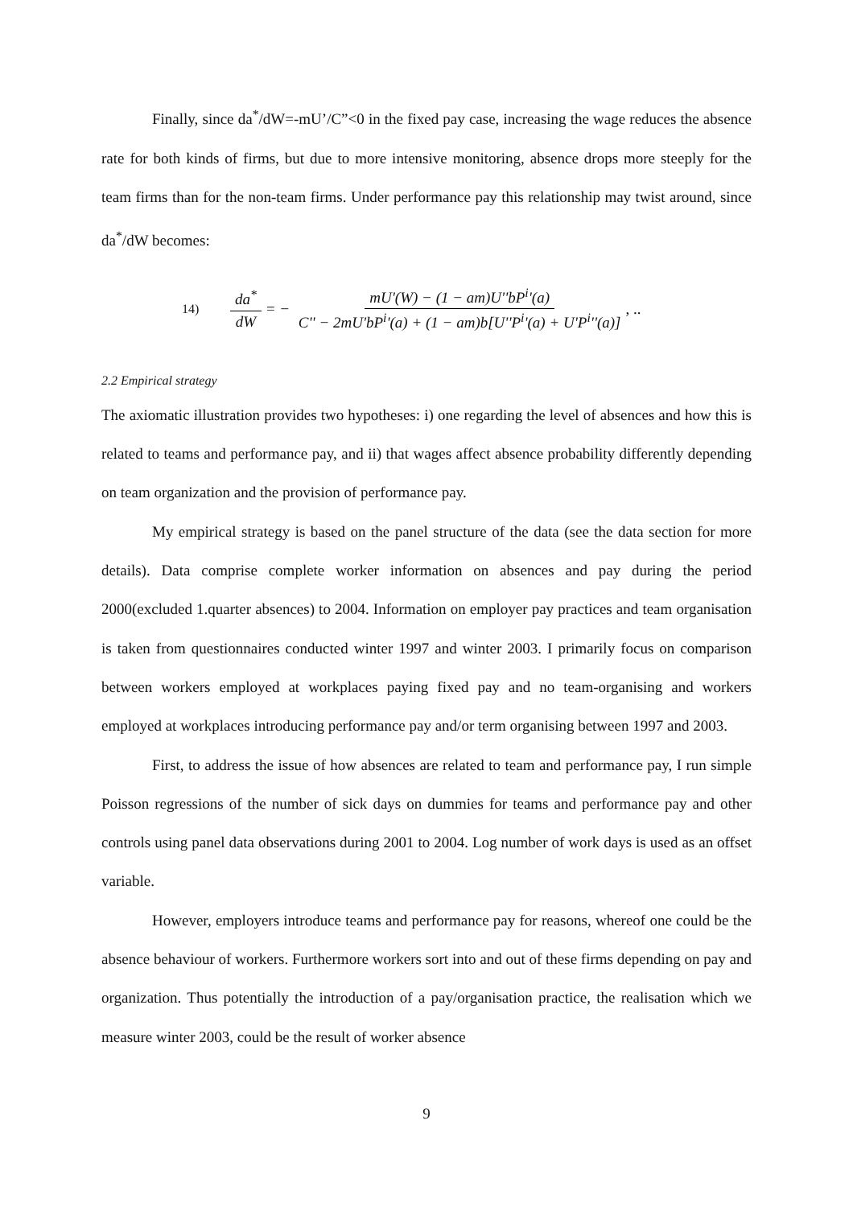Finally, since da<sup>*</sup>/dW=-mU’/C”<0 in the fixed pay case, increasing the wage reduces the absence rate for both kinds of firms, but due to more intensive monitoring, absence drops more steeply for the team firms than for the non-team firms. Under performance pay this relationship may twist around, since da<sup>*</sup>/dW becomes:
14) da<sup>*</sup> dW = − mU'(W) − (1 − am)U''bP<sup>i</sup>'(a) C'' − 2mU'bP<sup>i</sup>'(a) + (1 − am)b[U''P<sup>i</sup>'(a) + U'P<sup>i</sup>''(a)] , ..
2.2 Empirical strategy
The axiomatic illustration provides two hypotheses: i) one regarding the level of absences and how this is related to teams and performance pay, and ii) that wages affect absence probability differently depending on team organization and the provision of performance pay.
My empirical strategy is based on the panel structure of the data (see the data section for more details). Data comprise complete worker information on absences and pay during the period 2000(excluded 1.quarter absences) to 2004. Information on employer pay practices and team organisation is taken from questionnaires conducted winter 1997 and winter 2003. I primarily focus on comparison between workers employed at workplaces paying fixed pay and no team-organising and workers employed at workplaces introducing performance pay and/or term organising between 1997 and 2003.
First, to address the issue of how absences are related to team and performance pay, I run simple Poisson regressions of the number of sick days on dummies for teams and performance pay and other controls using panel data observations during 2001 to 2004. Log number of work days is used as an offset variable.
However, employers introduce teams and performance pay for reasons, whereof one could be the absence behaviour of workers. Furthermore workers sort into and out of these firms depending on pay and organization. Thus potentially the introduction of a pay/organisation practice, the realisation which we measure winter 2003, could be the result of worker absence
9